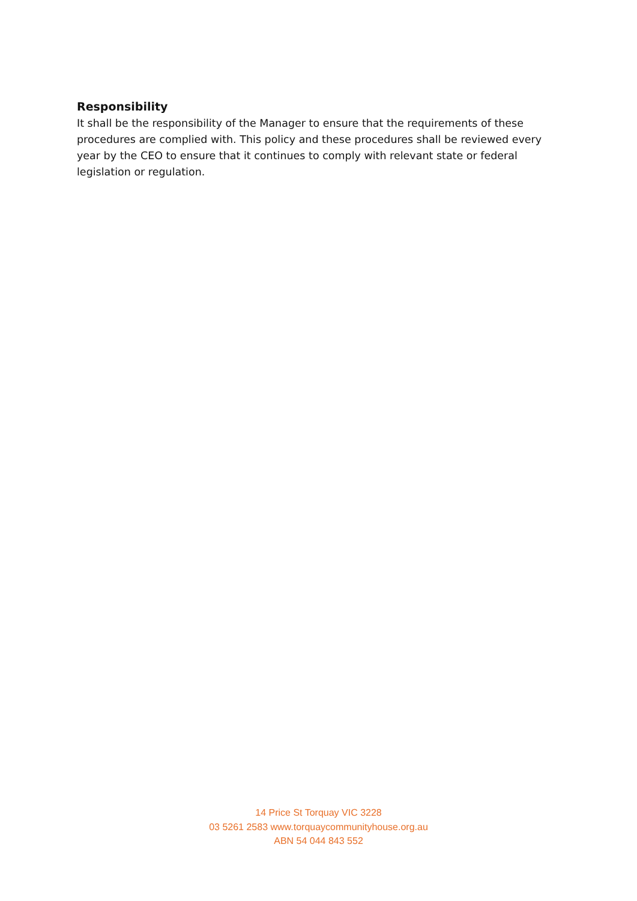Responsibility
It shall be the responsibility of the Manager to ensure that the requirements of these procedures are complied with. This policy and these procedures shall be reviewed every year by the CEO to ensure that it continues to comply with relevant state or federal legislation or regulation.
14 Price St Torquay VIC 3228
03 5261 2583 www.torquaycommunityhouse.org.au
ABN 54 044 843 552